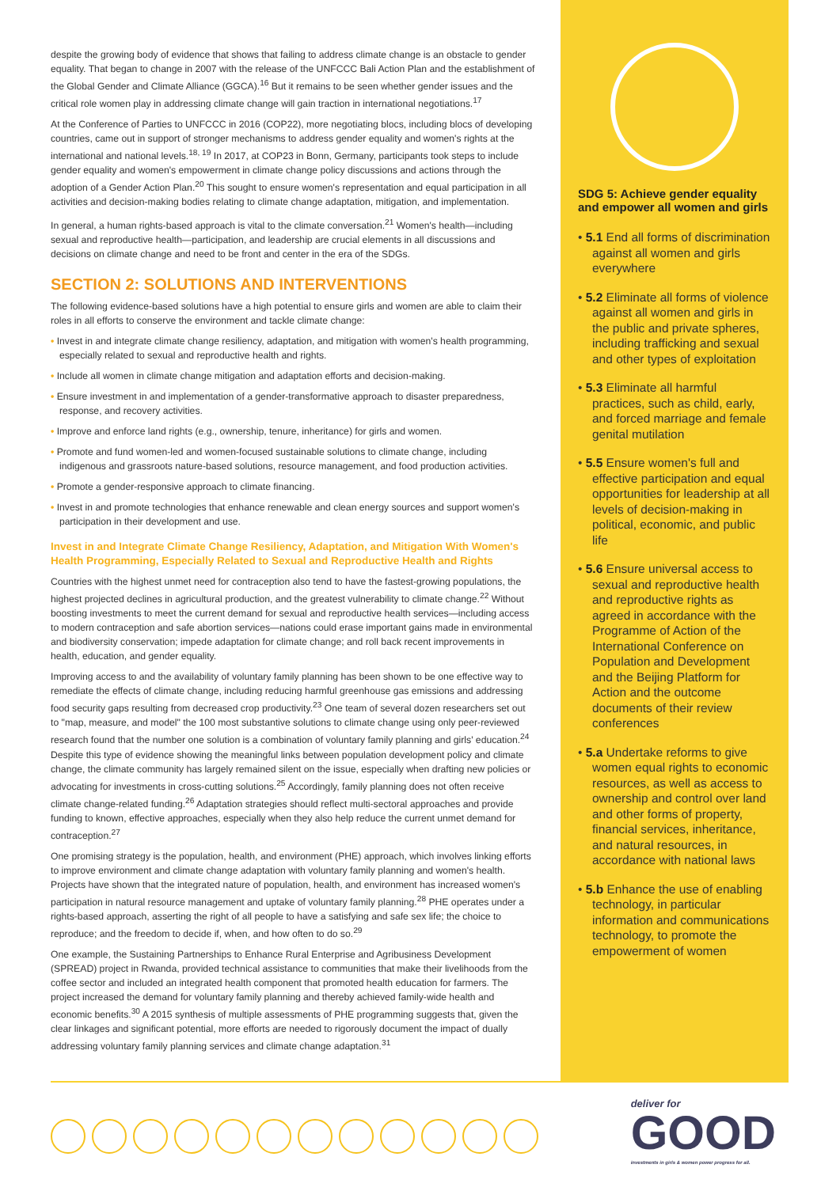despite the growing body of evidence that shows that failing to address climate change is an obstacle to gender equality. That began to change in 2007 with the release of the UNFCCC Bali Action Plan and the establishment of the Global Gender and Climate Alliance (GGCA).<sup>16</sup> But it remains to be seen whether gender issues and the critical role women play in addressing climate change will gain traction in international negotiations.<sup>17</sup>
At the Conference of Parties to UNFCCC in 2016 (COP22), more negotiating blocs, including blocs of developing countries, came out in support of stronger mechanisms to address gender equality and women's rights at the international and national levels.<sup>18, 19</sup> In 2017, at COP23 in Bonn, Germany, participants took steps to include gender equality and women's empowerment in climate change policy discussions and actions through the adoption of a Gender Action Plan.<sup>20</sup> This sought to ensure women's representation and equal participation in all activities and decision-making bodies relating to climate change adaptation, mitigation, and implementation.
In general, a human rights-based approach is vital to the climate conversation.<sup>21</sup> Women's health—including sexual and reproductive health—participation, and leadership are crucial elements in all discussions and decisions on climate change and need to be front and center in the era of the SDGs.
SECTION 2: SOLUTIONS AND INTERVENTIONS
The following evidence-based solutions have a high potential to ensure girls and women are able to claim their roles in all efforts to conserve the environment and tackle climate change:
• Invest in and integrate climate change resiliency, adaptation, and mitigation with women's health programming, especially related to sexual and reproductive health and rights.
• Include all women in climate change mitigation and adaptation efforts and decision-making.
• Ensure investment in and implementation of a gender-transformative approach to disaster preparedness, response, and recovery activities.
• Improve and enforce land rights (e.g., ownership, tenure, inheritance) for girls and women.
• Promote and fund women-led and women-focused sustainable solutions to climate change, including indigenous and grassroots nature-based solutions, resource management, and food production activities.
• Promote a gender-responsive approach to climate financing.
• Invest in and promote technologies that enhance renewable and clean energy sources and support women's participation in their development and use.
Invest in and Integrate Climate Change Resiliency, Adaptation, and Mitigation With Women's Health Programming, Especially Related to Sexual and Reproductive Health and Rights
Countries with the highest unmet need for contraception also tend to have the fastest-growing populations, the highest projected declines in agricultural production, and the greatest vulnerability to climate change.<sup>22</sup> Without boosting investments to meet the current demand for sexual and reproductive health services—including access to modern contraception and safe abortion services—nations could erase important gains made in environmental and biodiversity conservation; impede adaptation for climate change; and roll back recent improvements in health, education, and gender equality.
Improving access to and the availability of voluntary family planning has been shown to be one effective way to remediate the effects of climate change, including reducing harmful greenhouse gas emissions and addressing food security gaps resulting from decreased crop productivity.<sup>23</sup> One team of several dozen researchers set out to "map, measure, and model" the 100 most substantive solutions to climate change using only peer-reviewed research found that the number one solution is a combination of voluntary family planning and girls' education.<sup>24</sup> Despite this type of evidence showing the meaningful links between population development policy and climate change, the climate community has largely remained silent on the issue, especially when drafting new policies or advocating for investments in cross-cutting solutions.<sup>25</sup> Accordingly, family planning does not often receive climate change-related funding.<sup>26</sup> Adaptation strategies should reflect multi-sectoral approaches and provide funding to known, effective approaches, especially when they also help reduce the current unmet demand for contraception.<sup>27</sup>
One promising strategy is the population, health, and environment (PHE) approach, which involves linking efforts to improve environment and climate change adaptation with voluntary family planning and women's health. Projects have shown that the integrated nature of population, health, and environment has increased women's participation in natural resource management and uptake of voluntary family planning.<sup>28</sup> PHE operates under a rights-based approach, asserting the right of all people to have a satisfying and safe sex life; the choice to reproduce; and the freedom to decide if, when, and how often to do so.<sup>29</sup>
One example, the Sustaining Partnerships to Enhance Rural Enterprise and Agribusiness Development (SPREAD) project in Rwanda, provided technical assistance to communities that make their livelihoods from the coffee sector and included an integrated health component that promoted health education for farmers. The project increased the demand for voluntary family planning and thereby achieved family-wide health and economic benefits.<sup>30</sup> A 2015 synthesis of multiple assessments of PHE programming suggests that, given the clear linkages and significant potential, more efforts are needed to rigorously document the impact of dually addressing voluntary family planning services and climate change adaptation.<sup>31</sup>
SDG 5: Achieve gender equality and empower all women and girls
• 5.1 End all forms of discrimination against all women and girls everywhere
• 5.2 Eliminate all forms of violence against all women and girls in the public and private spheres, including trafficking and sexual and other types of exploitation
• 5.3 Eliminate all harmful practices, such as child, early, and forced marriage and female genital mutilation
• 5.5 Ensure women's full and effective participation and equal opportunities for leadership at all levels of decision-making in political, economic, and public life
• 5.6 Ensure universal access to sexual and reproductive health and reproductive rights as agreed in accordance with the Programme of Action of the International Conference on Population and Development and the Beijing Platform for Action and the outcome documents of their review conferences
• 5.a Undertake reforms to give women equal rights to economic resources, as well as access to ownership and control over land and other forms of property, financial services, inheritance, and natural resources, in accordance with national laws
• 5.b Enhance the use of enabling technology, in particular information and communications technology, to promote the empowerment of women
deliver for
GOOD
investments in girls & women power progress for all.